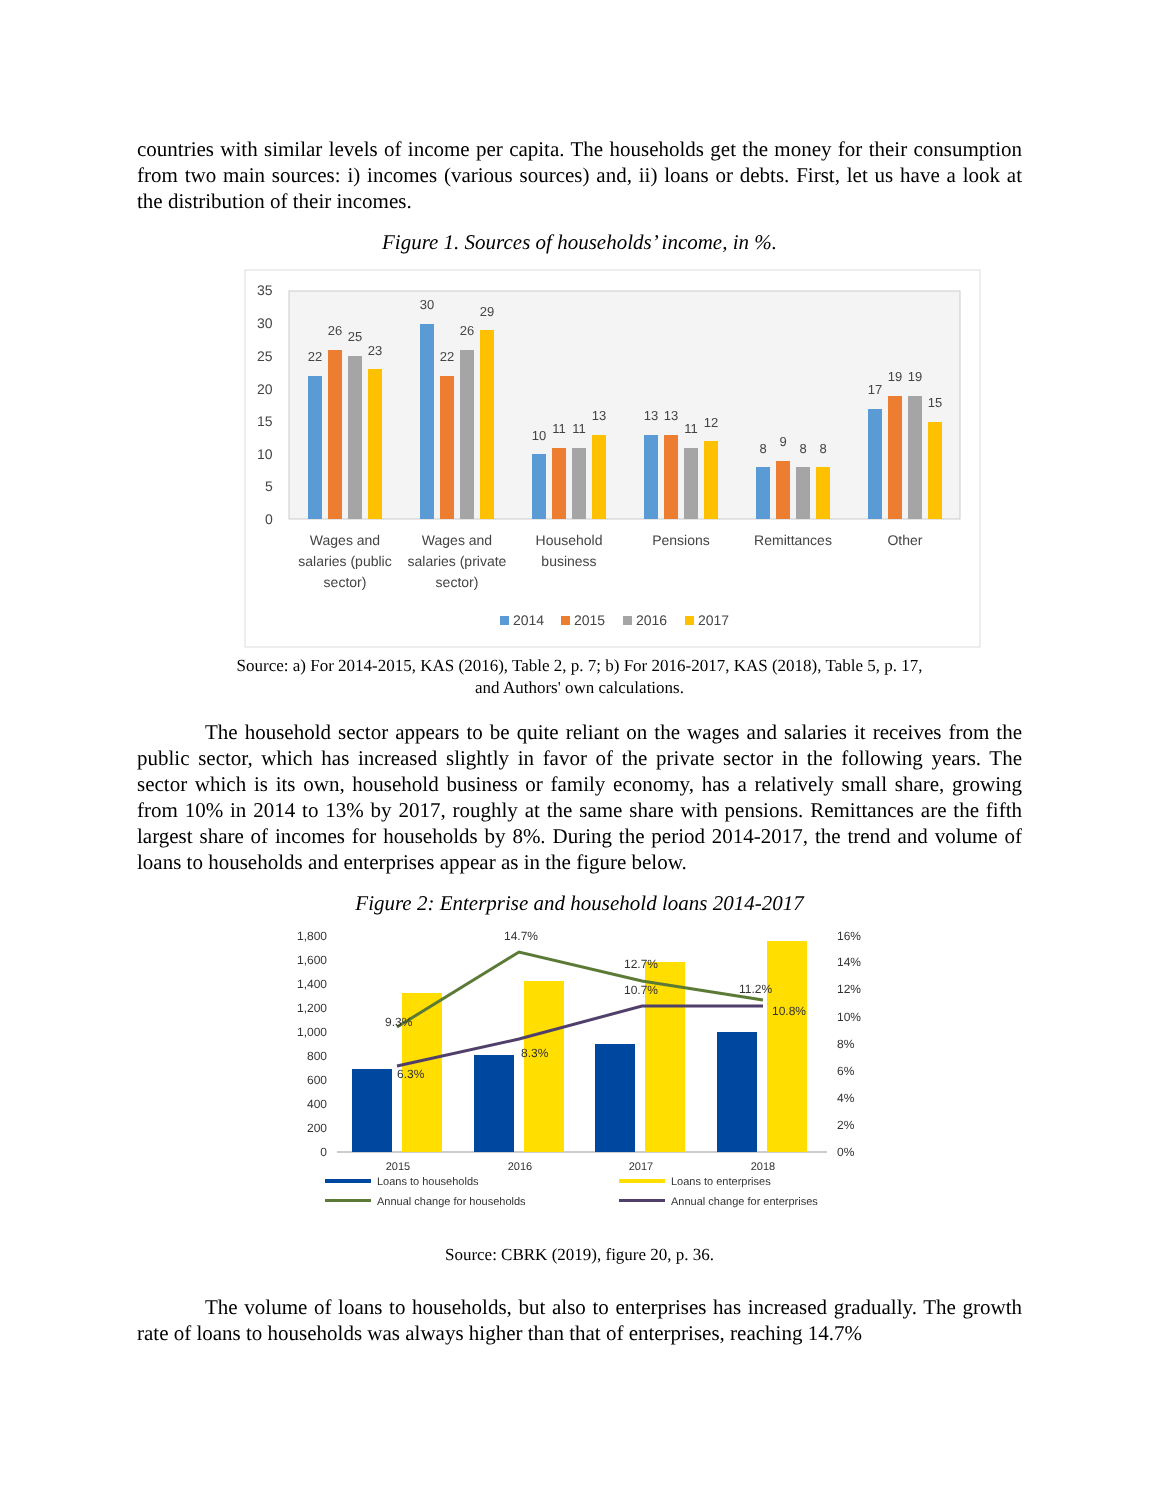countries with similar levels of income per capita. The households get the money for their consumption from two main sources: i) incomes (various sources) and, ii) loans or debts. First, let us have a look at the distribution of their incomes.
Figure 1. Sources of households’ income, in %.
35
30
25
20
15
10
5
0
22
26
25
23
30
22
26
29
10
11
11
13
13
13
11
12
8
9
8
8
17
19
19
15
Wages and
salaries (public
sector)
Wages and
salaries (private
sector)
Household
business
Pensions
Remittances
Other
2014
2015
2016
2017
Source: a) For 2014-2015, KAS (2016), Table 2, p. 7; b) For 2016-2017, KAS (2018), Table 5, p. 17,
and Authors' own calculations.
The household sector appears to be quite reliant on the wages and salaries it receives from the public sector, which has increased slightly in favor of the private sector in the following years. The sector which is its own, household business or family economy, has a relatively small share, growing from 10% in 2014 to 13% by 2017, roughly at the same share with pensions. Remittances are the fifth largest share of incomes for households by 8%. During the period 2014-2017, the trend and volume of loans to households and enterprises appear as in the figure below.
Figure 2: Enterprise and household loans 2014-2017
1,800
1,600
1,400
1,200
1,000
800
600
400
200
0
16%
14%
12%
10%
8%
6%
4%
2%
0%
9.3%
14.7%
12.7%
10.7%
11.2%
10.8%
6.3%
8.3%
2015
2016
2017
2018
Loans to households
Loans to enterprises
Annual change for households
Annual change for enterprises
Source: CBRK (2019), figure 20, p. 36.
The volume of loans to households, but also to enterprises has increased gradually. The growth rate of loans to households was always higher than that of enterprises, reaching 14.7%